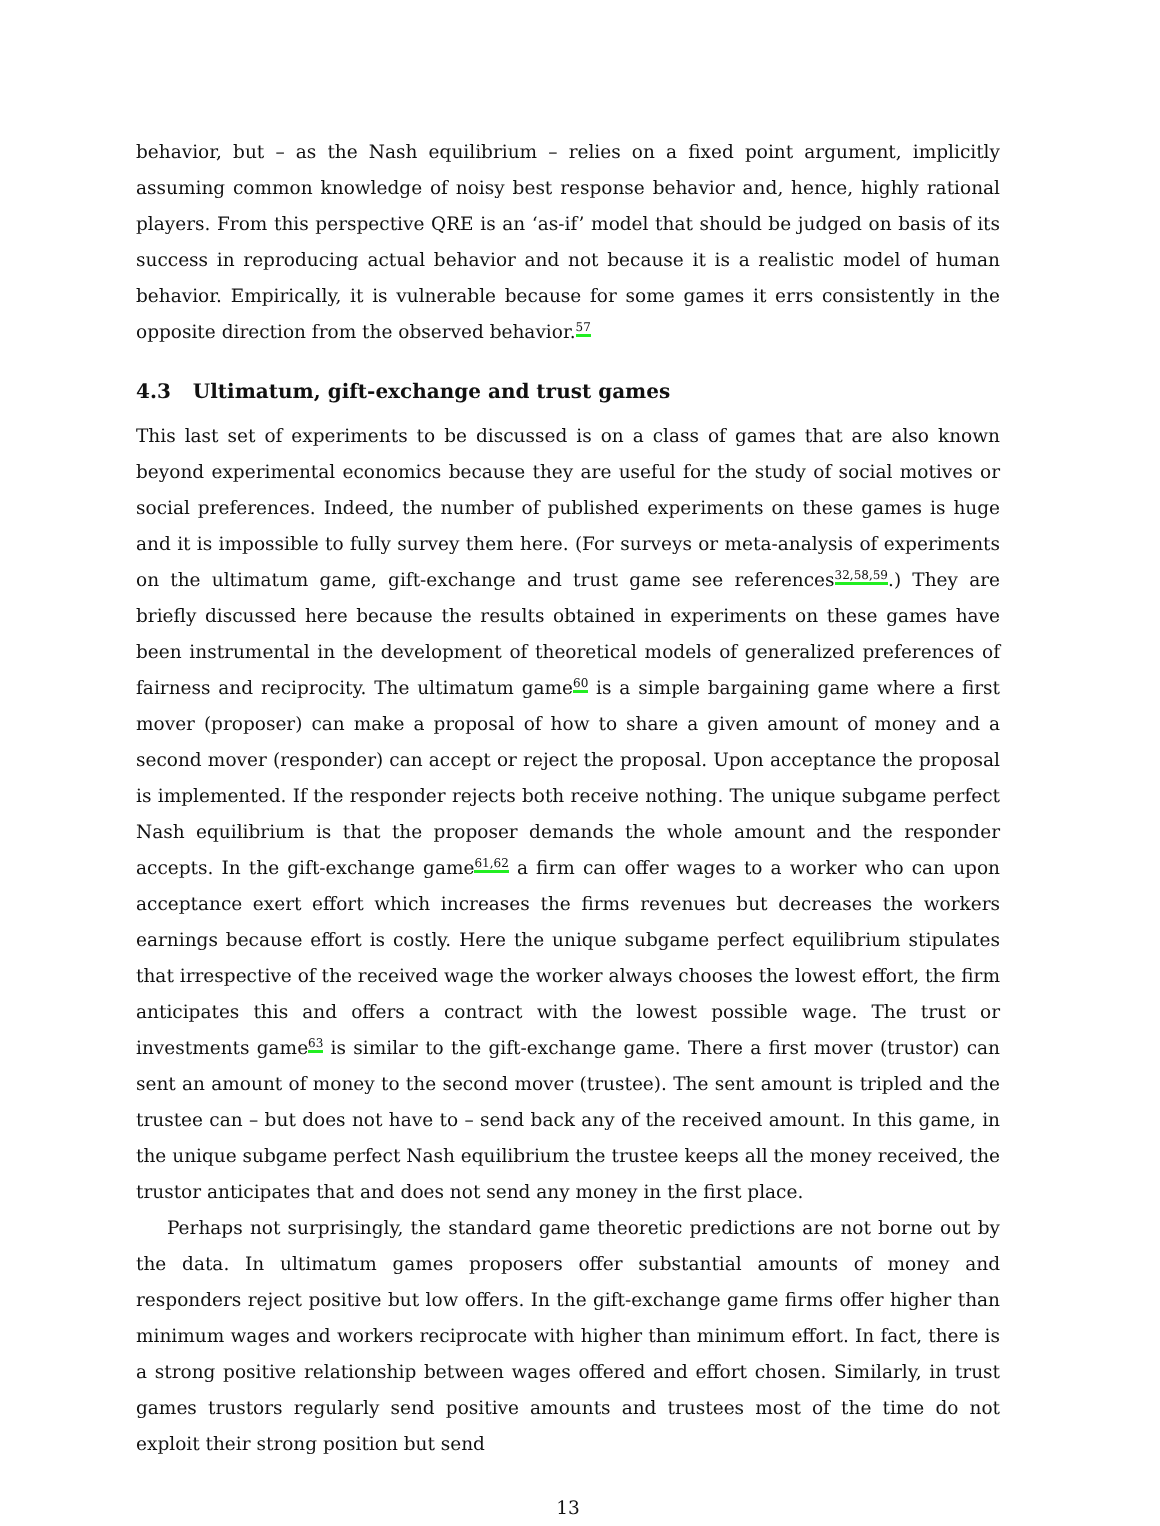behavior, but – as the Nash equilibrium – relies on a fixed point argument, implicitly assuming common knowledge of noisy best response behavior and, hence, highly rational players. From this perspective QRE is an ‘as-if’ model that should be judged on basis of its success in reproducing actual behavior and not because it is a realistic model of human behavior. Empirically, it is vulnerable because for some games it errs consistently in the opposite direction from the observed behavior.<sup>57</sup>
4.3 Ultimatum, gift-exchange and trust games
This last set of experiments to be discussed is on a class of games that are also known beyond experimental economics because they are useful for the study of social motives or social preferences. Indeed, the number of published experiments on these games is huge and it is impossible to fully survey them here. (For surveys or meta-analysis of experiments on the ultimatum game, gift-exchange and trust game see references<sup>32,58,59</sup>.) They are briefly discussed here because the results obtained in experiments on these games have been instrumental in the development of theoretical models of generalized preferences of fairness and reciprocity. The ultimatum game<sup>60</sup> is a simple bargaining game where a first mover (proposer) can make a proposal of how to share a given amount of money and a second mover (responder) can accept or reject the proposal. Upon acceptance the proposal is implemented. If the responder rejects both receive nothing. The unique subgame perfect Nash equilibrium is that the proposer demands the whole amount and the responder accepts. In the gift-exchange game<sup>61,62</sup> a firm can offer wages to a worker who can upon acceptance exert effort which increases the firms revenues but decreases the workers earnings because effort is costly. Here the unique subgame perfect equilibrium stipulates that irrespective of the received wage the worker always chooses the lowest effort, the firm anticipates this and offers a contract with the lowest possible wage. The trust or investments game<sup>63</sup> is similar to the gift-exchange game. There a first mover (trustor) can sent an amount of money to the second mover (trustee). The sent amount is tripled and the trustee can – but does not have to – send back any of the received amount. In this game, in the unique subgame perfect Nash equilibrium the trustee keeps all the money received, the trustor anticipates that and does not send any money in the first place.
Perhaps not surprisingly, the standard game theoretic predictions are not borne out by the data. In ultimatum games proposers offer substantial amounts of money and responders reject positive but low offers. In the gift-exchange game firms offer higher than minimum wages and workers reciprocate with higher than minimum effort. In fact, there is a strong positive relationship between wages offered and effort chosen. Similarly, in trust games trustors regularly send positive amounts and trustees most of the time do not exploit their strong position but send
13